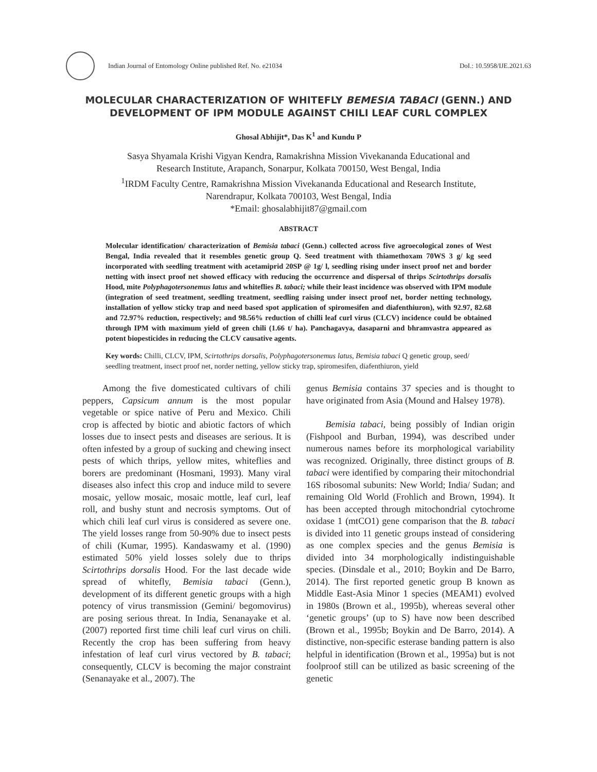Indian Journal of Entomology Online published Ref. No. e21034 DoI.: 10.5958/IJE.2021.63
MOLECULAR CHARACTERIZATION OF WHITEFLY BEMESIA TABACI (GENN.) AND DEVELOPMENT OF IPM MODULE AGAINST CHILI LEAF CURL COMPLEX
Ghosal Abhijit*, Das K<sup>1</sup> and Kundu P
Sasya Shyamala Krishi Vigyan Kendra, Ramakrishna Mission Vivekananda Educational and
Research Institute, Arapanch, Sonarpur, Kolkata 700150, West Bengal, India
<sup>1</sup> IRDM Faculty Centre, Ramakrishna Mission Vivekananda Educational and Research Institute,
Narendrapur, Kolkata 700103, West Bengal, India
*Email: ghosalabhijit87@gmail.com
ABSTRACT
Molecular identification/ characterization of Bemisia tabaci (Genn.) collected across five agroecological zones of West Bengal, India revealed that it resembles genetic group Q. Seed treatment with thiamethoxam 70WS 3 g/ kg seed incorporated with seedling treatment with acetamiprid 20SP @ 1g/ l, seedling rising under insect proof net and border netting with insect proof net showed efficacy with reducing the occurrence and dispersal of thrips Scirtothrips dorsalis Hood, mite Polyphagotersonemus latus and whiteflies B. tabaci; while their least incidence was observed with IPM module (integration of seed treatment, seedling treatment, seedling raising under insect proof net, border netting technology, installation of yellow sticky trap and need based spot application of spiromesifen and diafenthiuron), with 92.97, 82.68 and 72.97% reduction, respectively; and 98.56% reduction of chilli leaf curl virus (CLCV) incidence could be obtained through IPM with maximum yield of green chili (1.66 t/ ha). Panchagavya, dasaparni and bhramvastra appeared as potent biopesticides in reducing the CLCV causative agents.
Key words: Chilli, CLCV, IPM, Scirtothrips dorsalis, Polyphagotersonemus latus, Bemisia tabaci Q genetic group, seed/ seedling treatment, insect proof net, norder netting, yellow sticky trap, spiromesifen, diafenthiuron, yield
Among the five domesticated cultivars of chili peppers, Capsicum annum is the most popular vegetable or spice native of Peru and Mexico. Chili crop is affected by biotic and abiotic factors of which losses due to insect pests and diseases are serious. It is often infested by a group of sucking and chewing insect pests of which thrips, yellow mites, whiteflies and borers are predominant (Hosmani, 1993). Many viral diseases also infect this crop and induce mild to severe mosaic, yellow mosaic, mosaic mottle, leaf curl, leaf roll, and bushy stunt and necrosis symptoms. Out of which chili leaf curl virus is considered as severe one. The yield losses range from 50-90% due to insect pests of chili (Kumar, 1995). Kandaswamy et al. (1990) estimated 50% yield losses solely due to thrips Scirtothrips dorsalis Hood. For the last decade wide spread of whitefly, Bemisia tabaci (Genn.), development of its different genetic groups with a high potency of virus transmission (Gemini/ begomovirus) are posing serious threat. In India, Senanayake et al. (2007) reported first time chili leaf curl virus on chili. Recently the crop has been suffering from heavy infestation of leaf curl virus vectored by B. tabaci; consequently, CLCV is becoming the major constraint (Senanayake et al., 2007). The
genus Bemisia contains 37 species and is thought to have originated from Asia (Mound and Halsey 1978).
Bemisia tabaci, being possibly of Indian origin (Fishpool and Burban, 1994), was described under numerous names before its morphological variability was recognized. Originally, three distinct groups of B. tabaci were identified by comparing their mitochondrial 16S ribosomal subunits: New World; India/ Sudan; and remaining Old World (Frohlich and Brown, 1994). It has been accepted through mitochondrial cytochrome oxidase 1 (mtCO1) gene comparison that the B. tabaci is divided into 11 genetic groups instead of considering as one complex species and the genus Bemisia is divided into 34 morphologically indistinguishable species. (Dinsdale et al., 2010; Boykin and De Barro, 2014). The first reported genetic group B known as Middle East-Asia Minor 1 species (MEAM1) evolved in 1980s (Brown et al., 1995b), whereas several other ‘genetic groups’ (up to S) have now been described (Brown et al., 1995b; Boykin and De Barro, 2014). A distinctive, non-specific esterase banding pattern is also helpful in identification (Brown et al., 1995a) but is not foolproof still can be utilized as basic screening of the genetic